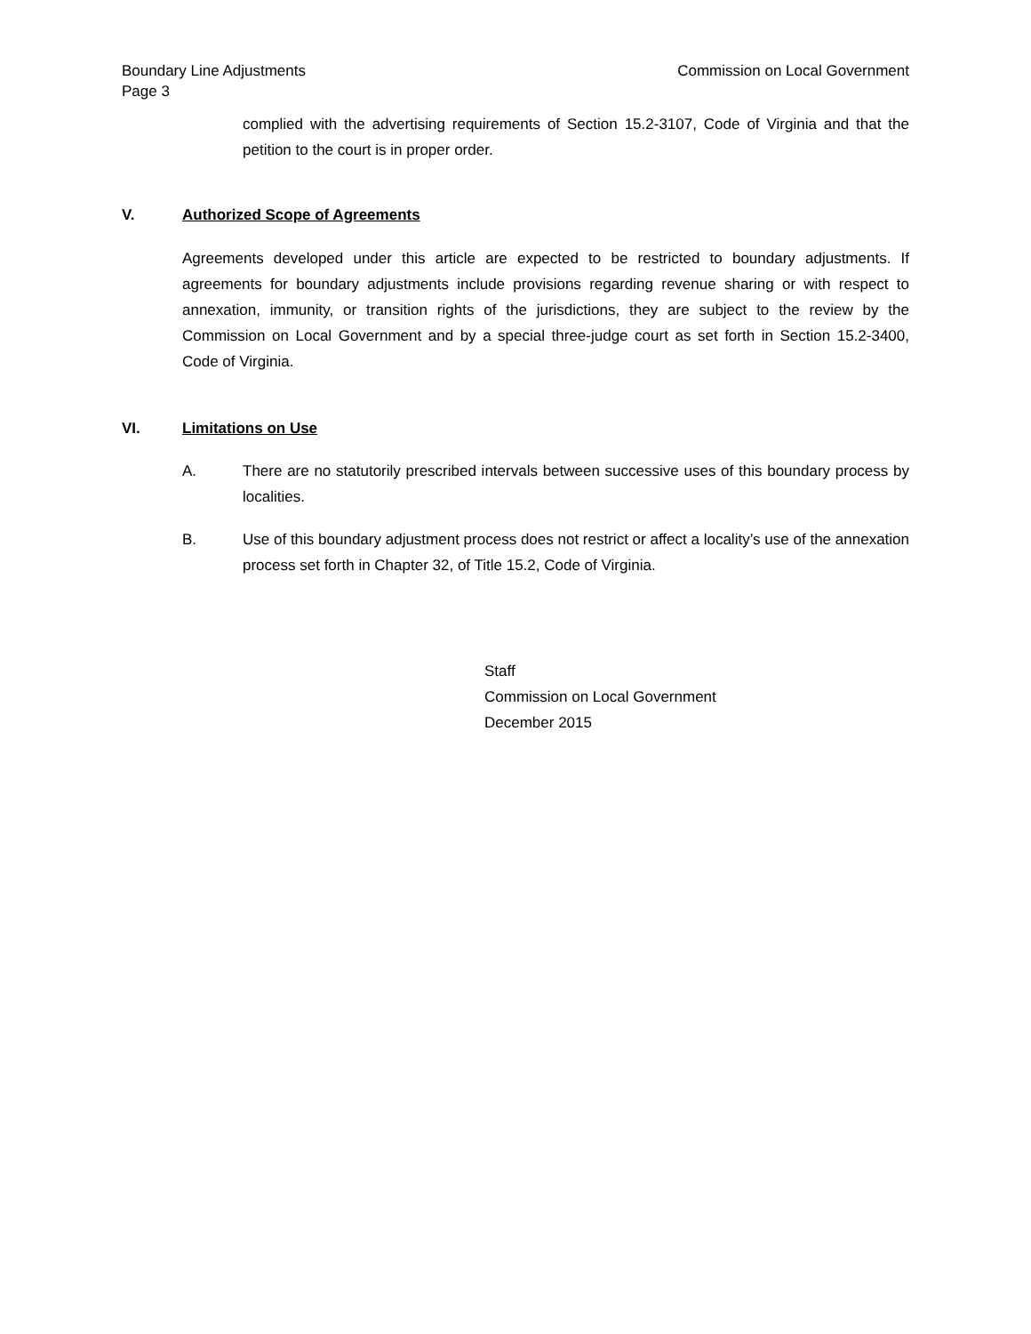Boundary Line Adjustments Commission on Local Government
Page 3
complied with the advertising requirements of Section 15.2-3107, Code of Virginia and that the petition to the court is in proper order.
V. Authorized Scope of Agreements
Agreements developed under this article are expected to be restricted to boundary adjustments. If agreements for boundary adjustments include provisions regarding revenue sharing or with respect to annexation, immunity, or transition rights of the jurisdictions, they are subject to the review by the Commission on Local Government and by a special three-judge court as set forth in Section 15.2-3400, Code of Virginia.
VI. Limitations on Use
A. There are no statutorily prescribed intervals between successive uses of this boundary process by localities.
B. Use of this boundary adjustment process does not restrict or affect a locality’s use of the annexation process set forth in Chapter 32, of Title 15.2, Code of Virginia.
Staff
Commission on Local Government
December 2015